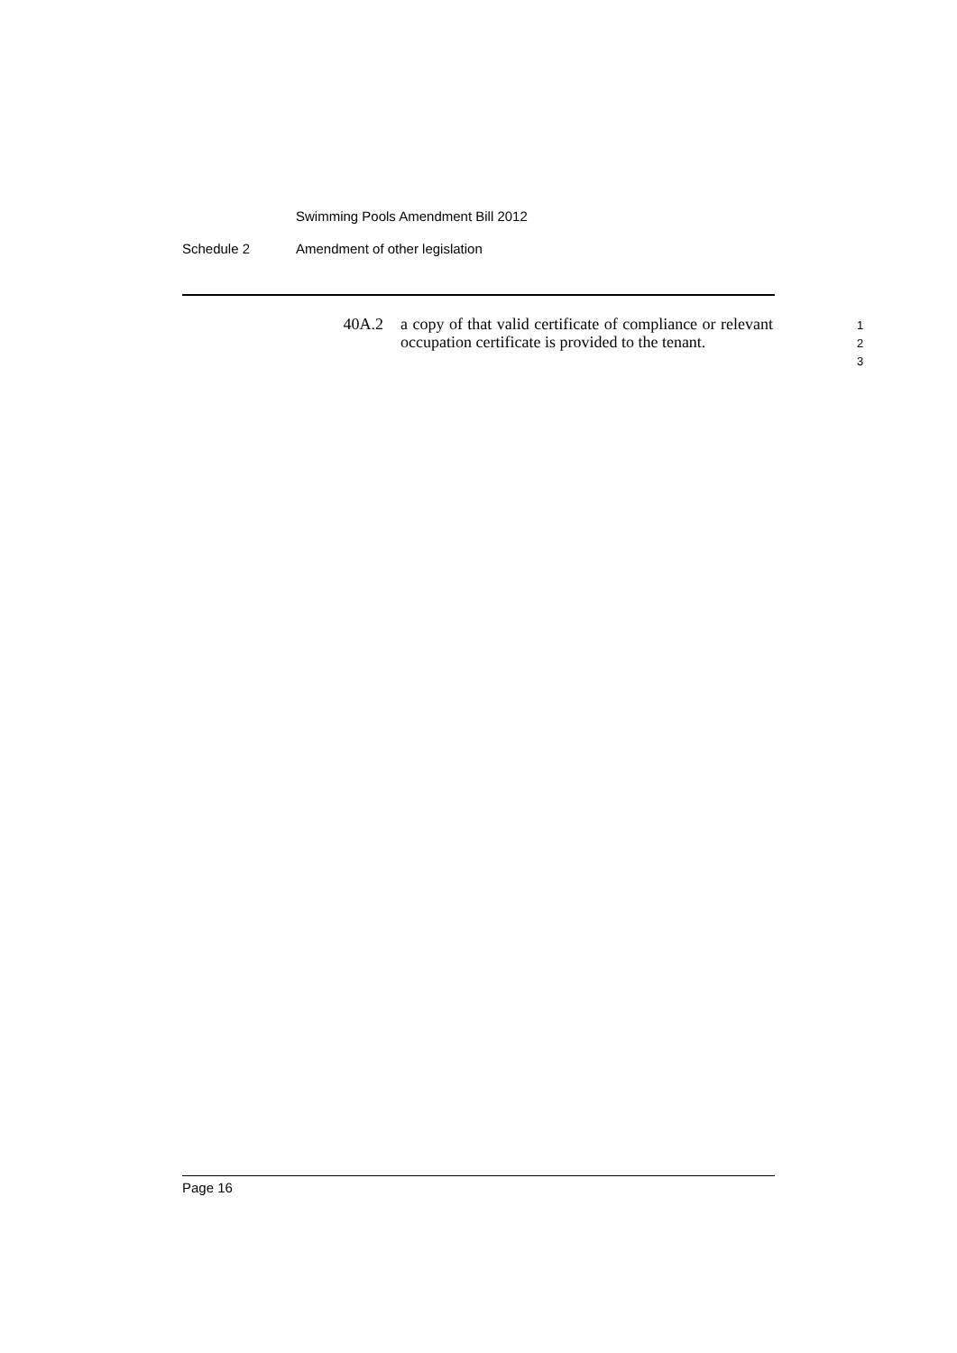Swimming Pools Amendment Bill 2012
Schedule 2 Amendment of other legislation
40A.2 a copy of that valid certificate of compliance or relevant occupation certificate is provided to the tenant.
1
2
3
Page 16